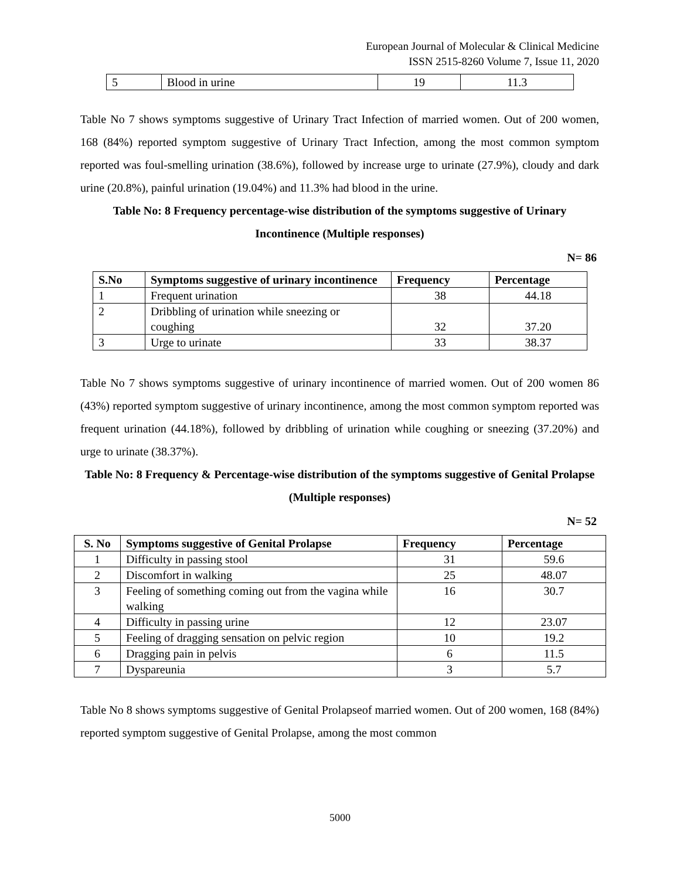European Journal of Molecular & Clinical Medicine
ISSN 2515-8260 Volume 7, Issue 11, 2020
| 5 | Blood in urine | 19 | 11.3 |
Table No 7 shows symptoms suggestive of Urinary Tract Infection of married women. Out of 200 women, 168 (84%) reported symptom suggestive of Urinary Tract Infection, among the most common symptom reported was foul-smelling urination (38.6%), followed by increase urge to urinate (27.9%), cloudy and dark urine (20.8%), painful urination (19.04%) and 11.3% had blood in the urine.
Table No: 8 Frequency percentage-wise distribution of the symptoms suggestive of Urinary Incontinence (Multiple responses)
N= 86
| S.No | Symptoms suggestive of urinary incontinence | Frequency | Percentage |
| --- | --- | --- | --- |
| 1 | Frequent urination | 38 | 44.18 |
| 2 | Dribbling of urination while sneezing or coughing | 32 | 37.20 |
| 3 | Urge to urinate | 33 | 38.37 |
Table No 7 shows symptoms suggestive of urinary incontinence of married women. Out of 200 women 86 (43%) reported symptom suggestive of urinary incontinence, among the most common symptom reported was frequent urination (44.18%), followed by dribbling of urination while coughing or sneezing (37.20%) and urge to urinate (38.37%).
Table No: 8 Frequency & Percentage-wise distribution of the symptoms suggestive of Genital Prolapse (Multiple responses)
N= 52
| S. No | Symptoms suggestive of Genital Prolapse | Frequency | Percentage |
| --- | --- | --- | --- |
| 1 | Difficulty in passing stool | 31 | 59.6 |
| 2 | Discomfort in walking | 25 | 48.07 |
| 3 | Feeling of something coming out from the vagina while walking | 16 | 30.7 |
| 4 | Difficulty in passing urine | 12 | 23.07 |
| 5 | Feeling of dragging sensation on pelvic region | 10 | 19.2 |
| 6 | Dragging pain in pelvis | 6 | 11.5 |
| 7 | Dyspareunia | 3 | 5.7 |
Table No 8 shows symptoms suggestive of Genital Prolapseof married women. Out of 200 women, 168 (84%) reported symptom suggestive of Genital Prolapse, among the most common
5000